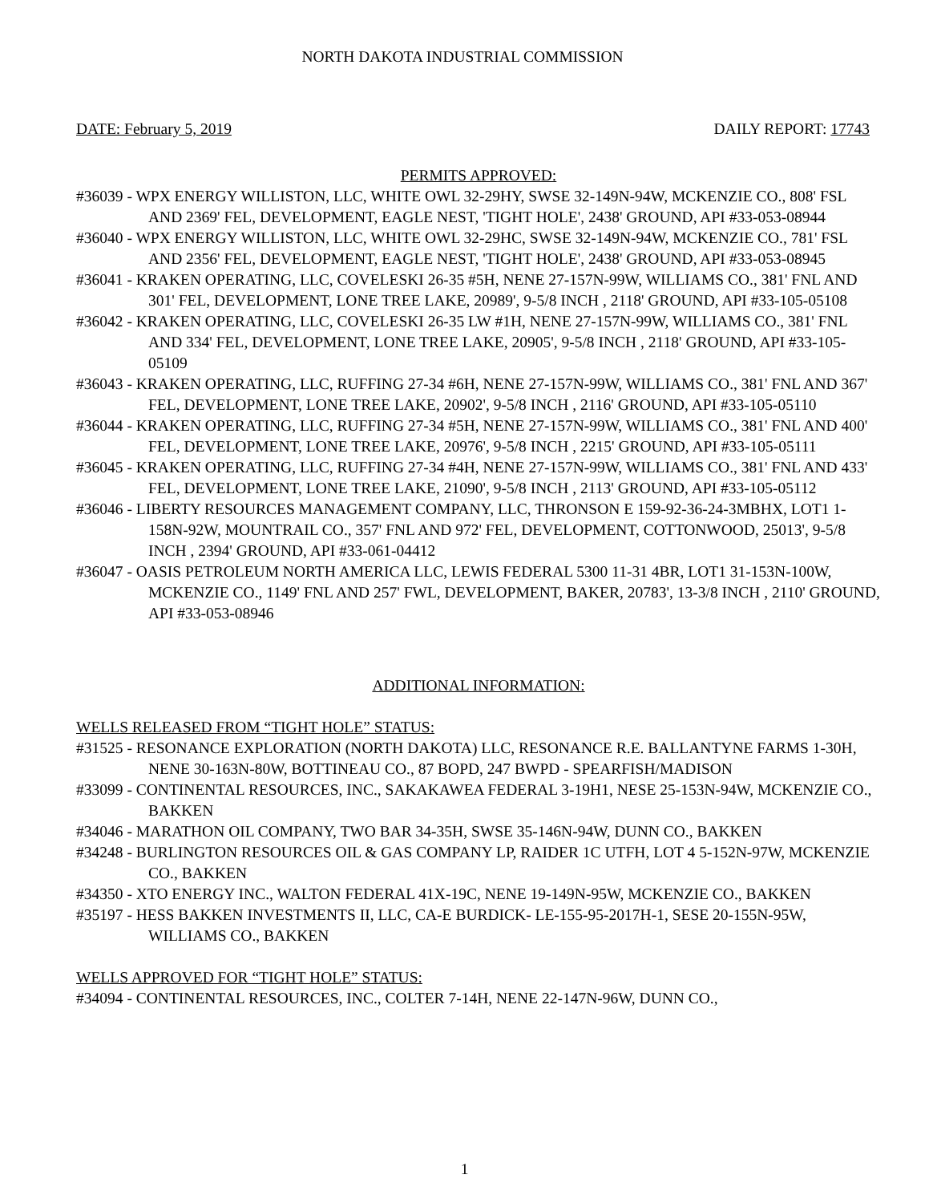NORTH DAKOTA INDUSTRIAL COMMISSION
DATE: February 5, 2019 DAILY REPORT: 17743
PERMITS APPROVED:
#36039 - WPX ENERGY WILLISTON, LLC, WHITE OWL 32-29HY, SWSE 32-149N-94W, MCKENZIE CO., 808' FSL AND 2369' FEL, DEVELOPMENT, EAGLE NEST, 'TIGHT HOLE', 2438' GROUND, API #33-053-08944
#36040 - WPX ENERGY WILLISTON, LLC, WHITE OWL 32-29HC, SWSE 32-149N-94W, MCKENZIE CO., 781' FSL AND 2356' FEL, DEVELOPMENT, EAGLE NEST, 'TIGHT HOLE', 2438' GROUND, API #33-053-08945
#36041 - KRAKEN OPERATING, LLC, COVELESKI 26-35 #5H, NENE 27-157N-99W, WILLIAMS CO., 381' FNL AND 301' FEL, DEVELOPMENT, LONE TREE LAKE, 20989', 9-5/8 INCH , 2118' GROUND, API #33-105-05108
#36042 - KRAKEN OPERATING, LLC, COVELESKI 26-35 LW #1H, NENE 27-157N-99W, WILLIAMS CO., 381' FNL AND 334' FEL, DEVELOPMENT, LONE TREE LAKE, 20905', 9-5/8 INCH , 2118' GROUND, API #33-105-05109
#36043 - KRAKEN OPERATING, LLC, RUFFING 27-34 #6H, NENE 27-157N-99W, WILLIAMS CO., 381' FNL AND 367' FEL, DEVELOPMENT, LONE TREE LAKE, 20902', 9-5/8 INCH , 2116' GROUND, API #33-105-05110
#36044 - KRAKEN OPERATING, LLC, RUFFING 27-34 #5H, NENE 27-157N-99W, WILLIAMS CO., 381' FNL AND 400' FEL, DEVELOPMENT, LONE TREE LAKE, 20976', 9-5/8 INCH , 2215' GROUND, API #33-105-05111
#36045 - KRAKEN OPERATING, LLC, RUFFING 27-34 #4H, NENE 27-157N-99W, WILLIAMS CO., 381' FNL AND 433' FEL, DEVELOPMENT, LONE TREE LAKE, 21090', 9-5/8 INCH , 2113' GROUND, API #33-105-05112
#36046 - LIBERTY RESOURCES MANAGEMENT COMPANY, LLC, THRONSON E 159-92-36-24-3MBHX, LOT1 1-158N-92W, MOUNTRAIL CO., 357' FNL AND 972' FEL, DEVELOPMENT, COTTONWOOD, 25013', 9-5/8 INCH , 2394' GROUND, API #33-061-04412
#36047 - OASIS PETROLEUM NORTH AMERICA LLC, LEWIS FEDERAL 5300 11-31 4BR, LOT1 31-153N-100W, MCKENZIE CO., 1149' FNL AND 257' FWL, DEVELOPMENT, BAKER, 20783', 13-3/8 INCH , 2110' GROUND, API #33-053-08946
ADDITIONAL INFORMATION:
WELLS RELEASED FROM “TIGHT HOLE” STATUS:
#31525 - RESONANCE EXPLORATION (NORTH DAKOTA) LLC, RESONANCE R.E. BALLANTYNE FARMS 1-30H, NENE 30-163N-80W, BOTTINEAU CO., 87 BOPD, 247 BWPD - SPEARFISH/MADISON
#33099 - CONTINENTAL RESOURCES, INC., SAKAKAWEA FEDERAL 3-19H1, NESE 25-153N-94W, MCKENZIE CO., BAKKEN
#34046 - MARATHON OIL COMPANY, TWO BAR 34-35H, SWSE 35-146N-94W, DUNN CO., BAKKEN
#34248 - BURLINGTON RESOURCES OIL & GAS COMPANY LP, RAIDER 1C UTFH, LOT 4 5-152N-97W, MCKENZIE CO., BAKKEN
#34350 - XTO ENERGY INC., WALTON FEDERAL 41X-19C, NENE 19-149N-95W, MCKENZIE CO., BAKKEN
#35197 - HESS BAKKEN INVESTMENTS II, LLC, CA-E BURDICK- LE-155-95-2017H-1, SESE 20-155N-95W, WILLIAMS CO., BAKKEN
WELLS APPROVED FOR “TIGHT HOLE” STATUS:
#34094 - CONTINENTAL RESOURCES, INC., COLTER 7-14H, NENE 22-147N-96W, DUNN CO.,
1